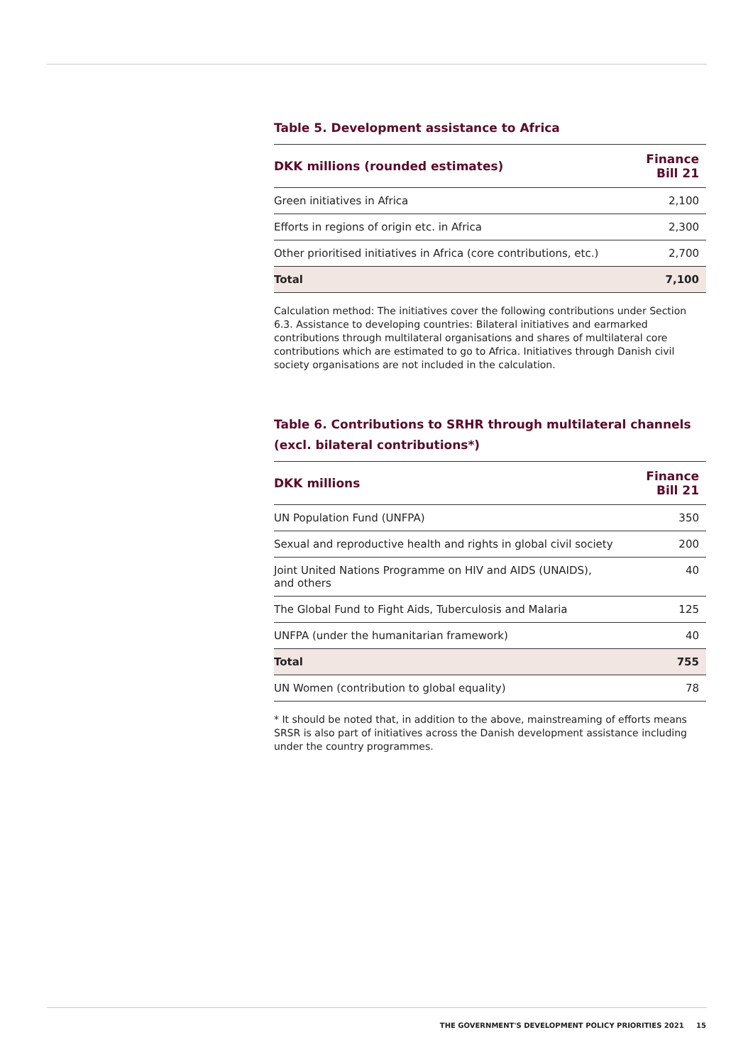Table 5. Development assistance to Africa
| DKK millions (rounded estimates) | Finance Bill 21 |
| --- | --- |
| Green initiatives in Africa | 2,100 |
| Efforts in regions of origin etc. in Africa | 2,300 |
| Other prioritised initiatives in Africa (core contributions, etc.) | 2,700 |
| Total | 7,100 |
Calculation method: The initiatives cover the following contributions under Section 6.3. Assistance to developing countries: Bilateral initiatives and earmarked contributions through multilateral organisations and shares of multilateral core contributions which are estimated to go to Africa. Initiatives through Danish civil society organisations are not included in the calculation.
Table 6. Contributions to SRHR through multilateral channels (excl. bilateral contributions*)
| DKK millions | Finance Bill 21 |
| --- | --- |
| UN Population Fund (UNFPA) | 350 |
| Sexual and reproductive health and rights in global civil society | 200 |
| Joint United Nations Programme on HIV and AIDS (UNAIDS), and others | 40 |
| The Global Fund to Fight Aids, Tuberculosis and Malaria | 125 |
| UNFPA (under the humanitarian framework) | 40 |
| Total | 755 |
| UN Women (contribution to global equality) | 78 |
* It should be noted that, in addition to the above, mainstreaming of efforts means SRSR is also part of initiatives across the Danish development assistance including under the country programmes.
THE GOVERNMENT'S DEVELOPMENT POLICY PRIORITIES 2021 15